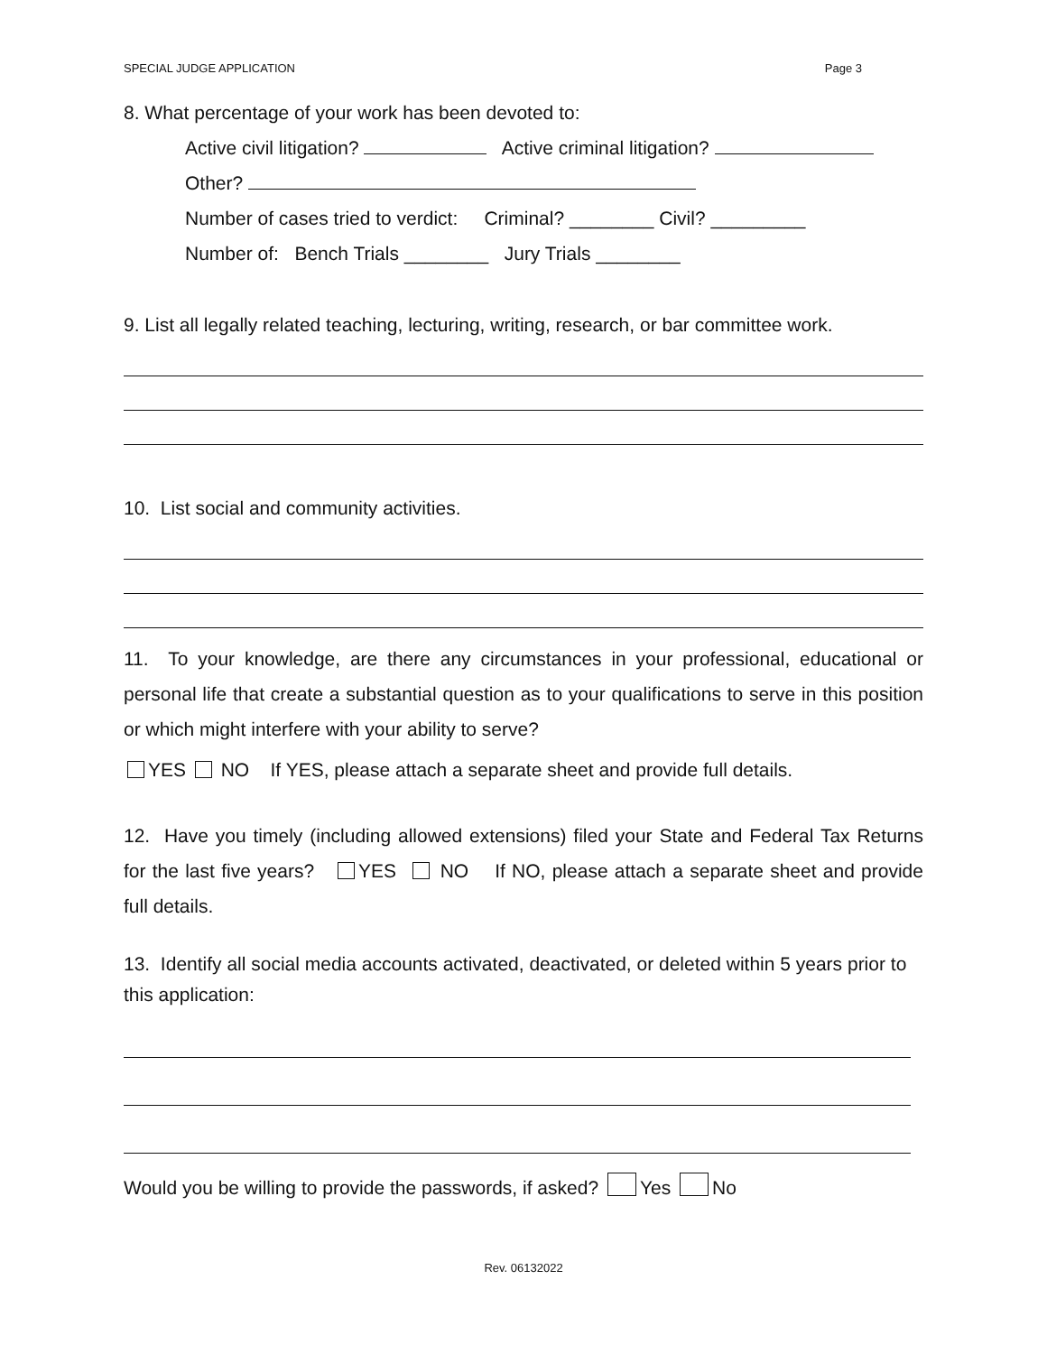SPECIAL JUDGE APPLICATION Page 3
8. What percentage of your work has been devoted to:
Active civil litigation? Active criminal litigation?
Other?
Number of cases tried to verdict: Criminal? ________ Civil? _________
Number of: Bench Trials ________ Jury Trials ________
9. List all legally related teaching, lecturing, writing, research, or bar committee work.
10. List social and community activities.
11. To your knowledge, are there any circumstances in your professional, educational or personal life that create a substantial question as to your qualifications to serve in this position or which might interfere with your ability to serve?
YES NO If YES, please attach a separate sheet and provide full details.
12. Have you timely (including allowed extensions) filed your State and Federal Tax Returns for the last five years? YES NO If NO, please attach a separate sheet and provide full details.
13. Identify all social media accounts activated, deactivated, or deleted within 5 years prior to this application:
Would you be willing to provide the passwords, if asked? Yes No
Rev. 06132022